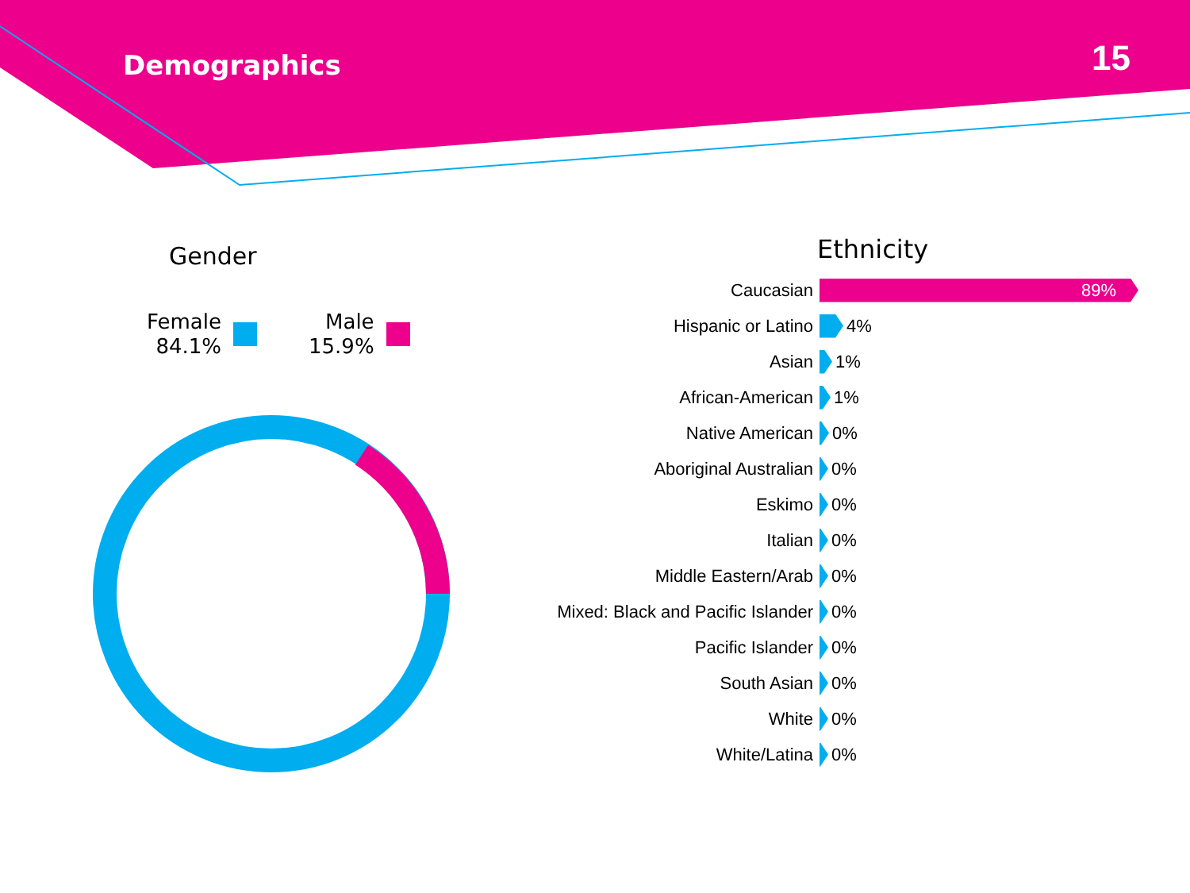Demographics
15
Gender
Female
84.1%
Male
15.9%
Ethnicity
Caucasian 89%
Hispanic or Latino 4%
Asian 1%
African-American 1%
Native American 0%
Aboriginal Australian 0%
Eskimo 0%
Italian 0%
Middle Eastern/Arab 0%
Mixed: Black and Pacific Islander 0%
Pacific Islander 0%
South Asian 0%
White 0%
White/Latina 0%